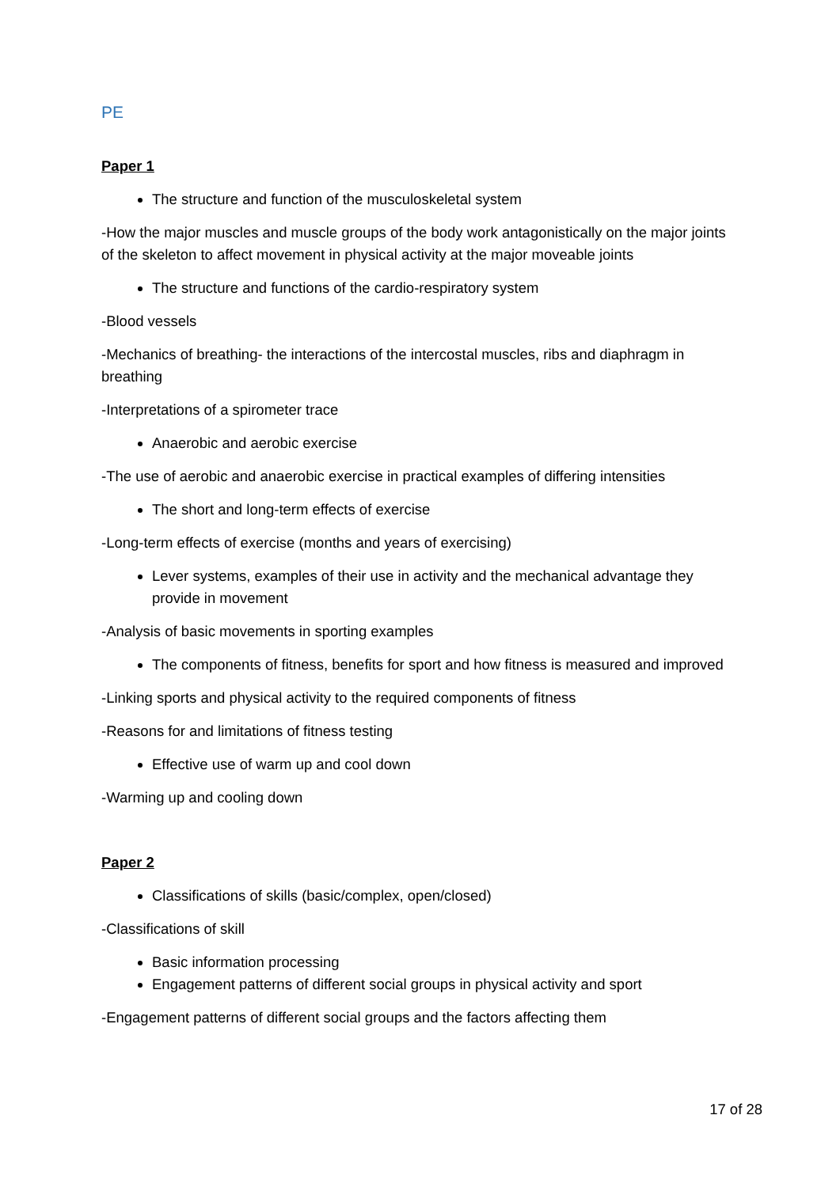PE
Paper 1
The structure and function of the musculoskeletal system
-How the major muscles and muscle groups of the body work antagonistically on the major joints of the skeleton to affect movement in physical activity at the major moveable joints
The structure and functions of the cardio-respiratory system
-Blood vessels
-Mechanics of breathing- the interactions of the intercostal muscles, ribs and diaphragm in breathing
-Interpretations of a spirometer trace
Anaerobic and aerobic exercise
-The use of aerobic and anaerobic exercise in practical examples of differing intensities
The short and long-term effects of exercise
-Long-term effects of exercise (months and years of exercising)
Lever systems, examples of their use in activity and the mechanical advantage they provide in movement
-Analysis of basic movements in sporting examples
The components of fitness, benefits for sport and how fitness is measured and improved
-Linking sports and physical activity to the required components of fitness
-Reasons for and limitations of fitness testing
Effective use of warm up and cool down
-Warming up and cooling down
Paper 2
Classifications of skills (basic/complex, open/closed)
-Classifications of skill
Basic information processing
Engagement patterns of different social groups in physical activity and sport
-Engagement patterns of different social groups and the factors affecting them
17 of 28